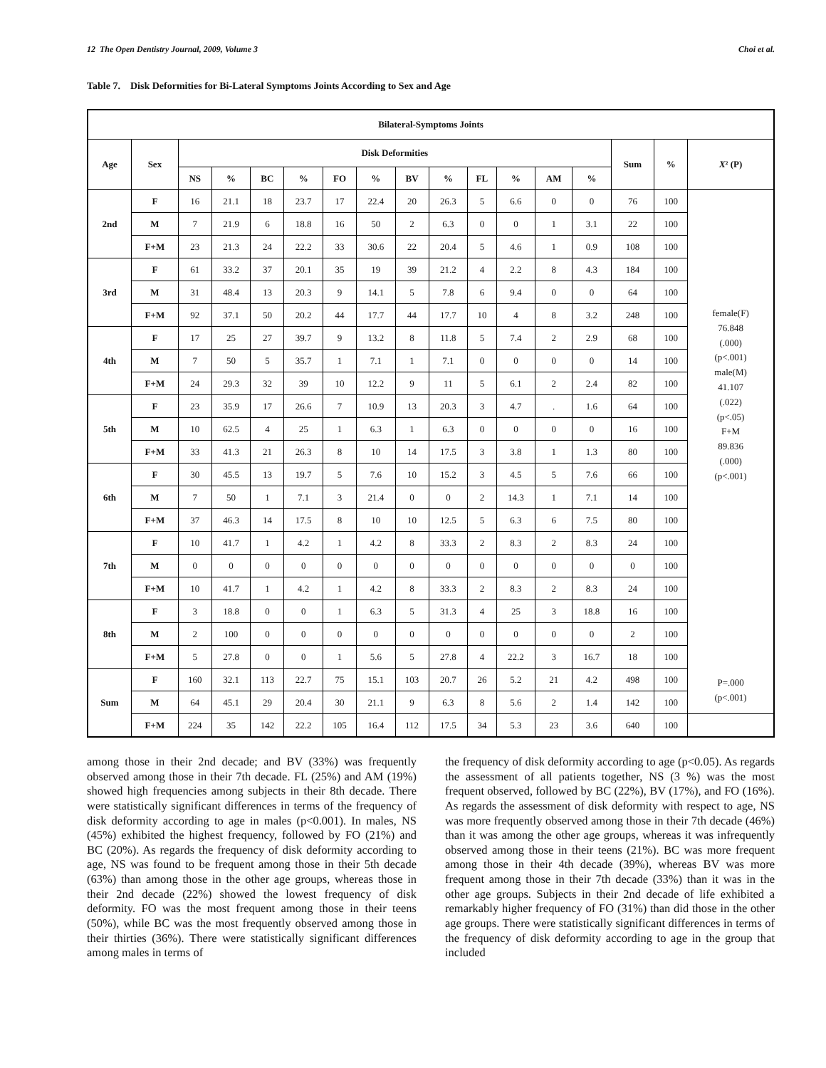12 The Open Dentistry Journal, 2009, Volume 3 Choi et al.
Table 7. Disk Deformities for Bi-Lateral Symptoms Joints According to Sex and Age
| Bilateral-Symptoms Joints | | | | | | | | | | | | | | | | |
| --- | --- | --- | --- | --- | --- | --- | --- | --- | --- | --- | --- | --- | --- | --- | --- | --- |
| Age | Sex | Disk Deformities | | | | | | | | | | | | Sum | % | X ² (P) |
| | | NS | % | BC | % | FO | % | BV | % | FL | % | AM | % | | | |
| 2nd | F | 16 | 21.1 | 18 | 23.7 | 17 | 22.4 | 20 | 26.3 | 5 | 6.6 | 0 | 0 | 76 | 100 | female(F) 76.848 (.000) (p<.001) male(M) 41.107 (.022) (p<.05) F+M 89.836 (.000) (p<.001) |
| | M | 7 | 21.9 | 6 | 18.8 | 16 | 50 | 2 | 6.3 | 0 | 0 | 1 | 3.1 | 22 | 100 | |
| | F+M | 23 | 21.3 | 24 | 22.2 | 33 | 30.6 | 22 | 20.4 | 5 | 4.6 | 1 | 0.9 | 108 | 100 | |
| 3rd | F | 61 | 33.2 | 37 | 20.1 | 35 | 19 | 39 | 21.2 | 4 | 2.2 | 8 | 4.3 | 184 | 100 | |
| | M | 31 | 48.4 | 13 | 20.3 | 9 | 14.1 | 5 | 7.8 | 6 | 9.4 | 0 | 0 | 64 | 100 | |
| | F+M | 92 | 37.1 | 50 | 20.2 | 44 | 17.7 | 44 | 17.7 | 10 | 4 | 8 | 3.2 | 248 | 100 | |
| 4th | F | 17 | 25 | 27 | 39.7 | 9 | 13.2 | 8 | 11.8 | 5 | 7.4 | 2 | 2.9 | 68 | 100 | |
| | M | 7 | 50 | 5 | 35.7 | 1 | 7.1 | 1 | 7.1 | 0 | 0 | 0 | 0 | 14 | 100 | |
| | F+M | 24 | 29.3 | 32 | 39 | 10 | 12.2 | 9 | 11 | 5 | 6.1 | 2 | 2.4 | 82 | 100 | |
| 5th | F | 23 | 35.9 | 17 | 26.6 | 7 | 10.9 | 13 | 20.3 | 3 | 4.7 | . | 1.6 | 64 | 100 | |
| | M | 10 | 62.5 | 4 | 25 | 1 | 6.3 | 1 | 6.3 | 0 | 0 | 0 | 0 | 16 | 100 | |
| | F+M | 33 | 41.3 | 21 | 26.3 | 8 | 10 | 14 | 17.5 | 3 | 3.8 | 1 | 1.3 | 80 | 100 | |
| 6th | F | 30 | 45.5 | 13 | 19.7 | 5 | 7.6 | 10 | 15.2 | 3 | 4.5 | 5 | 7.6 | 66 | 100 | |
| | M | 7 | 50 | 1 | 7.1 | 3 | 21.4 | 0 | 0 | 2 | 14.3 | 1 | 7.1 | 14 | 100 | |
| | F+M | 37 | 46.3 | 14 | 17.5 | 8 | 10 | 10 | 12.5 | 5 | 6.3 | 6 | 7.5 | 80 | 100 | |
| 7th | F | 10 | 41.7 | 1 | 4.2 | 1 | 4.2 | 8 | 33.3 | 2 | 8.3 | 2 | 8.3 | 24 | 100 | |
| | M | 0 | 0 | 0 | 0 | 0 | 0 | 0 | 0 | 0 | 0 | 0 | 0 | 0 | 100 | |
| | F+M | 10 | 41.7 | 1 | 4.2 | 1 | 4.2 | 8 | 33.3 | 2 | 8.3 | 2 | 8.3 | 24 | 100 | |
| 8th | F | 3 | 18.8 | 0 | 0 | 1 | 6.3 | 5 | 31.3 | 4 | 25 | 3 | 18.8 | 16 | 100 | |
| | M | 2 | 100 | 0 | 0 | 0 | 0 | 0 | 0 | 0 | 0 | 0 | 0 | 2 | 100 | |
| | F+M | 5 | 27.8 | 0 | 0 | 1 | 5.6 | 5 | 27.8 | 4 | 22.2 | 3 | 16.7 | 18 | 100 | |
| Sum | F | 160 | 32.1 | 113 | 22.7 | 75 | 15.1 | 103 | 20.7 | 26 | 5.2 | 21 | 4.2 | 498 | 100 | P=.000 (p<.001) |
| | M | 64 | 45.1 | 29 | 20.4 | 30 | 21.1 | 9 | 6.3 | 8 | 5.6 | 2 | 1.4 | 142 | 100 | |
| | F+M | 224 | 35 | 142 | 22.2 | 105 | 16.4 | 112 | 17.5 | 34 | 5.3 | 23 | 3.6 | 640 | 100 | |
among those in their 2nd decade; and BV (33%) was frequently observed among those in their 7th decade. FL (25%) and AM (19%) showed high frequencies among subjects in their 8th decade. There were statistically significant differences in terms of the frequency of disk deformity according to age in males (p<0.001). In males, NS (45%) exhibited the highest frequency, followed by FO (21%) and BC (20%). As regards the frequency of disk deformity according to age, NS was found to be frequent among those in their 5th decade (63%) than among those in the other age groups, whereas those in their 2nd decade (22%) showed the lowest frequency of disk deformity. FO was the most frequent among those in their teens (50%), while BC was the most frequently observed among those in their thirties (36%). There were statistically significant differences among males in terms of
the frequency of disk deformity according to age (p<0.05). As regards the assessment of all patients together, NS (3 %) was the most frequent observed, followed by BC (22%), BV (17%), and FO (16%). As regards the assessment of disk deformity with respect to age, NS was more frequently observed among those in their 7th decade (46%) than it was among the other age groups, whereas it was infrequently observed among those in their teens (21%). BC was more frequent among those in their 4th decade (39%), whereas BV was more frequent among those in their 7th decade (33%) than it was in the other age groups. Subjects in their 2nd decade of life exhibited a remarkably higher frequency of FO (31%) than did those in the other age groups. There were statistically significant differences in terms of the frequency of disk deformity according to age in the group that included